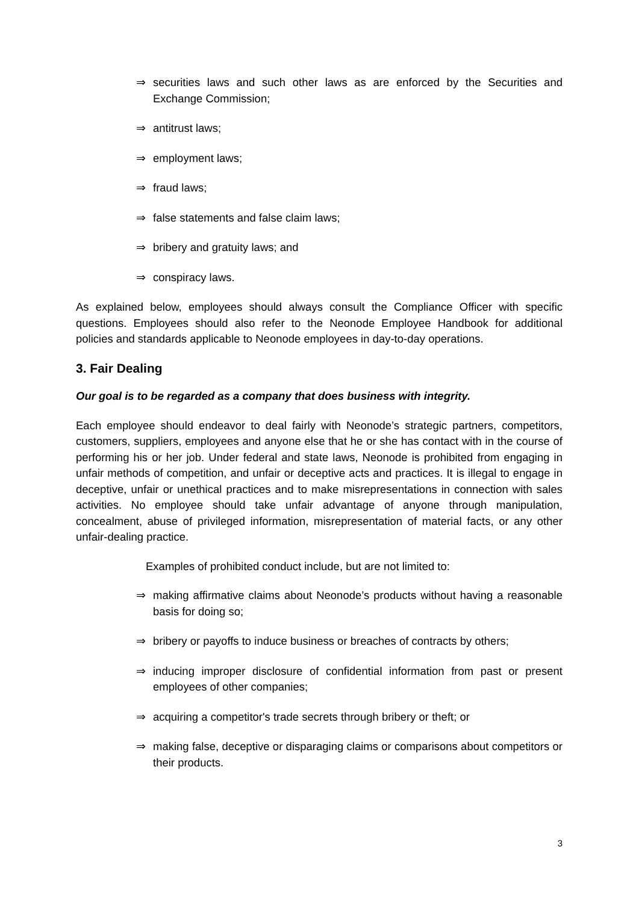⇒ securities laws and such other laws as are enforced by the Securities and Exchange Commission;
⇒ antitrust laws;
⇒ employment laws;
⇒ fraud laws;
⇒ false statements and false claim laws;
⇒ bribery and gratuity laws; and
⇒ conspiracy laws.
As explained below, employees should always consult the Compliance Officer with specific questions. Employees should also refer to the Neonode Employee Handbook for additional policies and standards applicable to Neonode employees in day-to-day operations.
3. Fair Dealing
Our goal is to be regarded as a company that does business with integrity.
Each employee should endeavor to deal fairly with Neonode’s strategic partners, competitors, customers, suppliers, employees and anyone else that he or she has contact with in the course of performing his or her job. Under federal and state laws, Neonode is prohibited from engaging in unfair methods of competition, and unfair or deceptive acts and practices. It is illegal to engage in deceptive, unfair or unethical practices and to make misrepresentations in connection with sales activities. No employee should take unfair advantage of anyone through manipulation, concealment, abuse of privileged information, misrepresentation of material facts, or any other unfair-dealing practice.
Examples of prohibited conduct include, but are not limited to:
⇒ making affirmative claims about Neonode’s products without having a reasonable basis for doing so;
⇒ bribery or payoffs to induce business or breaches of contracts by others;
⇒ inducing improper disclosure of confidential information from past or present employees of other companies;
⇒ acquiring a competitor's trade secrets through bribery or theft; or
⇒ making false, deceptive or disparaging claims or comparisons about competitors or their products.
3